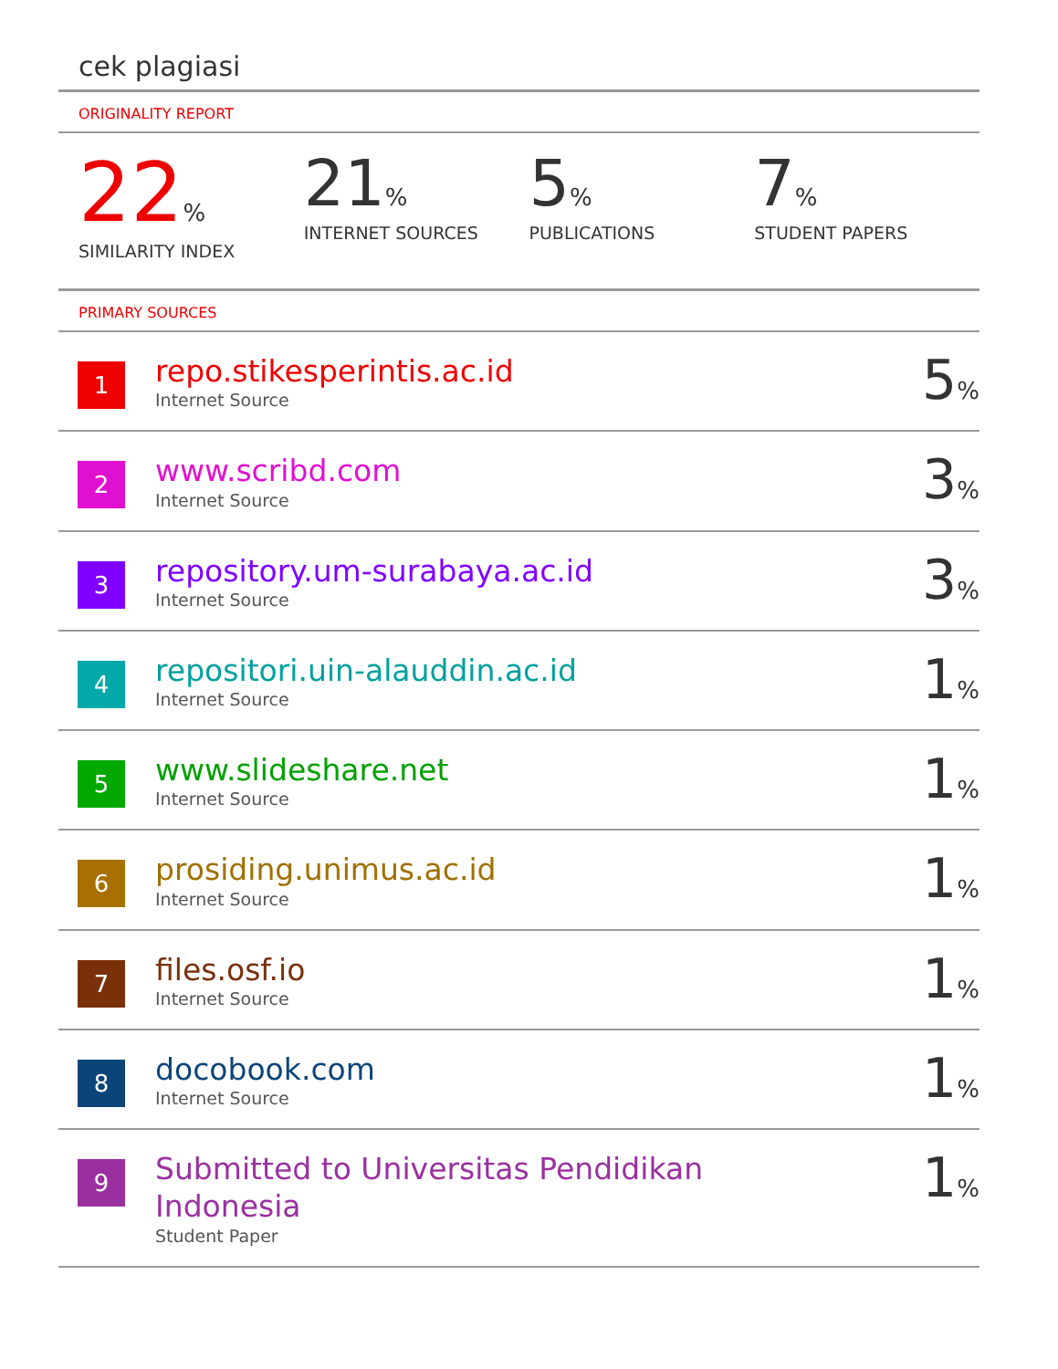cek plagiasi
ORIGINALITY REPORT
22%
SIMILARITY INDEX
21%
INTERNET SOURCES
5%
PUBLICATIONS
7%
STUDENT PAPERS
PRIMARY SOURCES
| 1 | repo.stikesperintis.ac.id Internet Source | 5 % |
| 2 | www.scribd.com Internet Source | 3 % |
| 3 | repository.um-surabaya.ac.id Internet Source | 3 % |
| 4 | repositori.uin-alauddin.ac.id Internet Source | 1 % |
| 5 | www.slideshare.net Internet Source | 1 % |
| 6 | prosiding.unimus.ac.id Internet Source | 1 % |
| 7 | files.osf.io Internet Source | 1 % |
| 8 | docobook.com Internet Source | 1 % |
| 9 | Submitted to Universitas Pendidikan Indonesia Student Paper | 1 % |